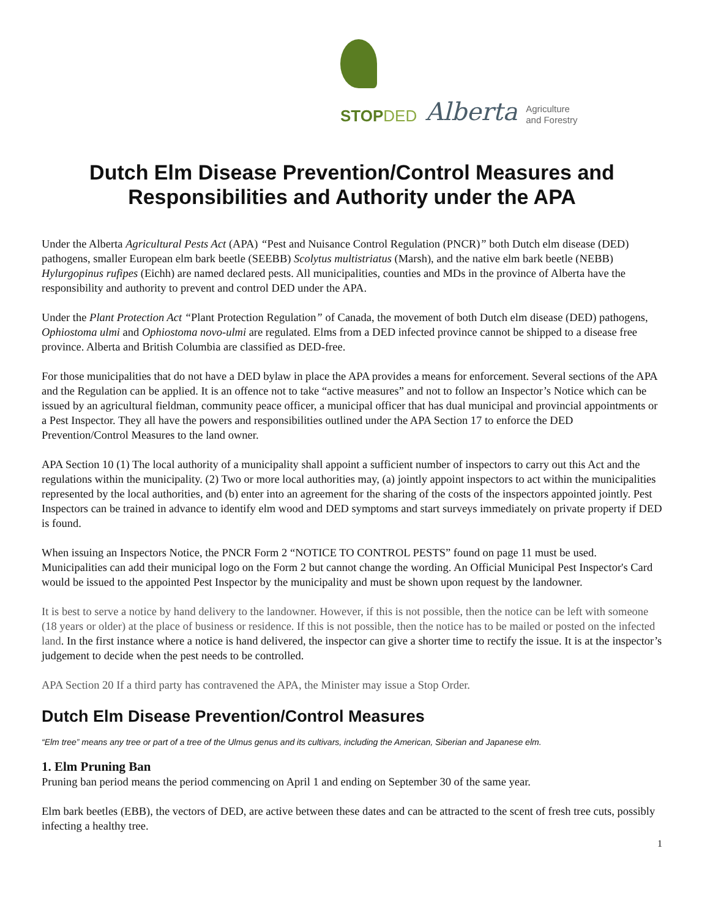STOPDED
Alberta
Agriculture
and Forestry
Dutch Elm Disease Prevention/Control Measures and Responsibilities and Authority under the APA
Under the Alberta Agricultural Pests Act (APA) “Pest and Nuisance Control Regulation (PNCR)” both Dutch elm disease (DED) pathogens, smaller European elm bark beetle (SEEBB) Scolytus multistriatus (Marsh), and the native elm bark beetle (NEBB) Hylurgopinus rufipes (Eichh) are named declared pests. All municipalities, counties and MDs in the province of Alberta have the responsibility and authority to prevent and control DED under the APA.
Under the Plant Protection Act “Plant Protection Regulation” of Canada, the movement of both Dutch elm disease (DED) pathogens, Ophiostoma ulmi and Ophiostoma novo-ulmi are regulated. Elms from a DED infected province cannot be shipped to a disease free province. Alberta and British Columbia are classified as DED-free.
For those municipalities that do not have a DED bylaw in place the APA provides a means for enforcement. Several sections of the APA and the Regulation can be applied. It is an offence not to take “active measures” and not to follow an Inspector’s Notice which can be issued by an agricultural fieldman, community peace officer, a municipal officer that has dual municipal and provincial appointments or a Pest Inspector. They all have the powers and responsibilities outlined under the APA Section 17 to enforce the DED Prevention/Control Measures to the land owner.
APA Section 10 (1) The local authority of a municipality shall appoint a sufficient number of inspectors to carry out this Act and the regulations within the municipality. (2) Two or more local authorities may, (a) jointly appoint inspectors to act within the municipalities represented by the local authorities, and (b) enter into an agreement for the sharing of the costs of the inspectors appointed jointly. Pest Inspectors can be trained in advance to identify elm wood and DED symptoms and start surveys immediately on private property if DED is found.
When issuing an Inspectors Notice, the PNCR Form 2 “NOTICE TO CONTROL PESTS” found on page 11 must be used. Municipalities can add their municipal logo on the Form 2 but cannot change the wording. An Official Municipal Pest Inspector's Card would be issued to the appointed Pest Inspector by the municipality and must be shown upon request by the landowner.
It is best to serve a notice by hand delivery to the landowner. However, if this is not possible, then the notice can be left with someone (18 years or older) at the place of business or residence. If this is not possible, then the notice has to be mailed or posted on the infected land. In the first instance where a notice is hand delivered, the inspector can give a shorter time to rectify the issue. It is at the inspector’s judgement to decide when the pest needs to be controlled.
APA Section 20 If a third party has contravened the APA, the Minister may issue a Stop Order.
Dutch Elm Disease Prevention/Control Measures
“Elm tree” means any tree or part of a tree of the Ulmus genus and its cultivars, including the American, Siberian and Japanese elm.
1. Elm Pruning Ban
Pruning ban period means the period commencing on April 1 and ending on September 30 of the same year.
Elm bark beetles (EBB), the vectors of DED, are active between these dates and can be attracted to the scent of fresh tree cuts, possibly infecting a healthy tree.
1